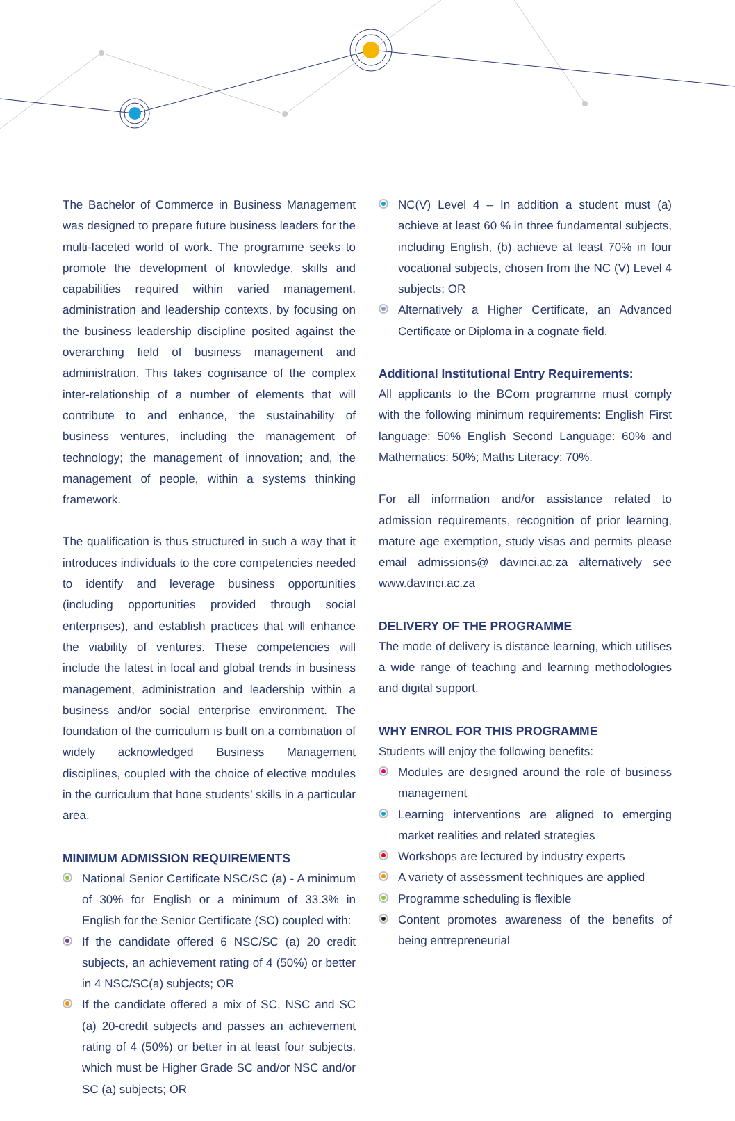The Bachelor of Commerce in Business Management was designed to prepare future business leaders for the multi-faceted world of work. The programme seeks to promote the development of knowledge, skills and capabilities required within varied management, administration and leadership contexts, by focusing on the business leadership discipline posited against the overarching field of business management and administration. This takes cognisance of the complex inter-relationship of a number of elements that will contribute to and enhance, the sustainability of business ventures, including the management of technology; the management of innovation; and, the management of people, within a systems thinking framework.
The qualification is thus structured in such a way that it introduces individuals to the core competencies needed to identify and leverage business opportunities (including opportunities provided through social enterprises), and establish practices that will enhance the viability of ventures. These competencies will include the latest in local and global trends in business management, administration and leadership within a business and/or social enterprise environment. The foundation of the curriculum is built on a combination of widely acknowledged Business Management disciplines, coupled with the choice of elective modules in the curriculum that hone students’ skills in a particular area.
MINIMUM ADMISSION REQUIREMENTS
National Senior Certificate NSC/SC (a) - A minimum of 30% for English or a minimum of 33.3% in English for the Senior Certificate (SC) coupled with:
If the candidate offered 6 NSC/SC (a) 20 credit subjects, an achievement rating of 4 (50%) or better in 4 NSC/SC(a) subjects; OR
If the candidate offered a mix of SC, NSC and SC (a) 20-credit subjects and passes an achievement rating of 4 (50%) or better in at least four subjects, which must be Higher Grade SC and/or NSC and/or SC (a) subjects; OR
NC(V) Level 4 – In addition a student must (a) achieve at least 60 % in three fundamental subjects, including English, (b) achieve at least 70% in four vocational subjects, chosen from the NC (V) Level 4 subjects; OR
Alternatively a Higher Certificate, an Advanced Certificate or Diploma in a cognate field.
Additional Institutional Entry Requirements:
All applicants to the BCom programme must comply with the following minimum requirements: English First language: 50% English Second Language: 60% and Mathematics: 50%; Maths Literacy: 70%.
For all information and/or assistance related to admission requirements, recognition of prior learning, mature age exemption, study visas and permits please email admissions@ davinci.ac.za alternatively see www.davinci.ac.za
DELIVERY OF THE PROGRAMME
The mode of delivery is distance learning, which utilises a wide range of teaching and learning methodologies and digital support.
WHY ENROL FOR THIS PROGRAMME
Students will enjoy the following benefits:
Modules are designed around the role of business management
Learning interventions are aligned to emerging market realities and related strategies
Workshops are lectured by industry experts
A variety of assessment techniques are applied
Programme scheduling is flexible
Content promotes awareness of the benefits of being entrepreneurial